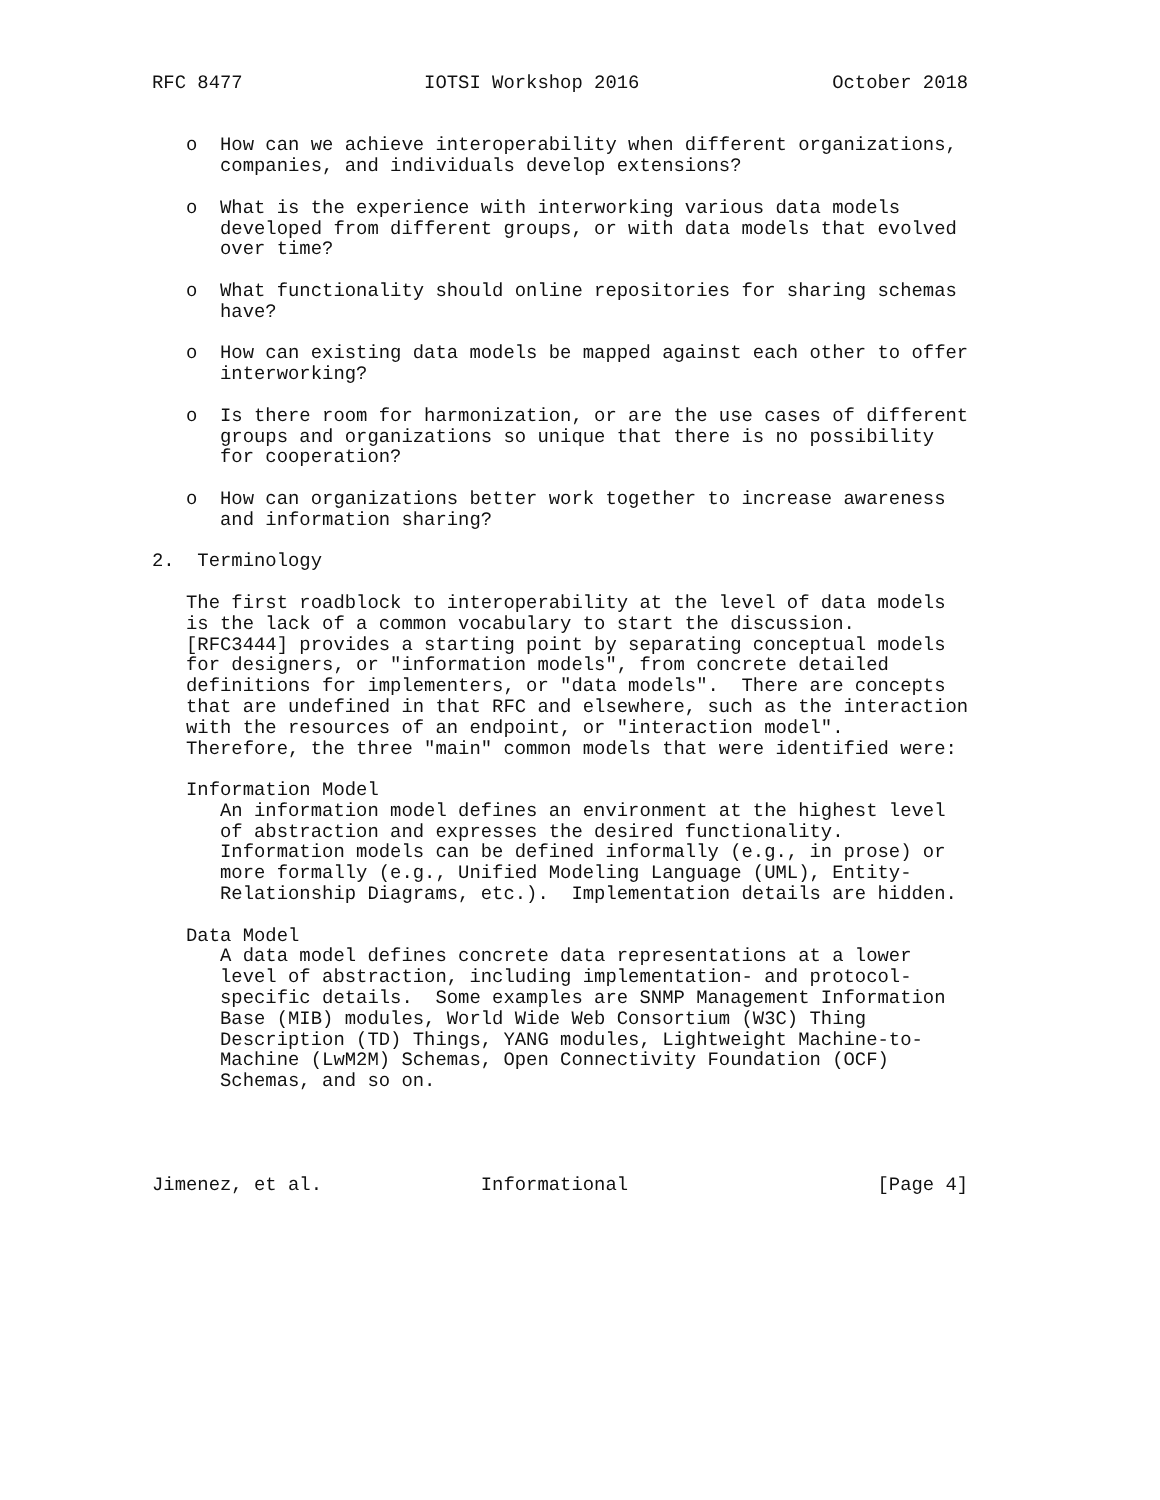RFC 8477                IOTSI Workshop 2016                 October 2018


   o  How can we achieve interoperability when different organizations,
      companies, and individuals develop extensions?

   o  What is the experience with interworking various data models
      developed from different groups, or with data models that evolved
      over time?

   o  What functionality should online repositories for sharing schemas
      have?

   o  How can existing data models be mapped against each other to offer
      interworking?

   o  Is there room for harmonization, or are the use cases of different
      groups and organizations so unique that there is no possibility
      for cooperation?

   o  How can organizations better work together to increase awareness
      and information sharing?

2.  Terminology

   The first roadblock to interoperability at the level of data models
   is the lack of a common vocabulary to start the discussion.
   [RFC3444] provides a starting point by separating conceptual models
   for designers, or "information models", from concrete detailed
   definitions for implementers, or "data models".  There are concepts
   that are undefined in that RFC and elsewhere, such as the interaction
   with the resources of an endpoint, or "interaction model".
   Therefore, the three "main" common models that were identified were:

   Information Model
      An information model defines an environment at the highest level
      of abstraction and expresses the desired functionality.
      Information models can be defined informally (e.g., in prose) or
      more formally (e.g., Unified Modeling Language (UML), Entity-
      Relationship Diagrams, etc.).  Implementation details are hidden.

   Data Model
      A data model defines concrete data representations at a lower
      level of abstraction, including implementation- and protocol-
      specific details.  Some examples are SNMP Management Information
      Base (MIB) modules, World Wide Web Consortium (W3C) Thing
      Description (TD) Things, YANG modules, Lightweight Machine-to-
      Machine (LwM2M) Schemas, Open Connectivity Foundation (OCF)
      Schemas, and so on.




Jimenez, et al.              Informational                      [Page 4]